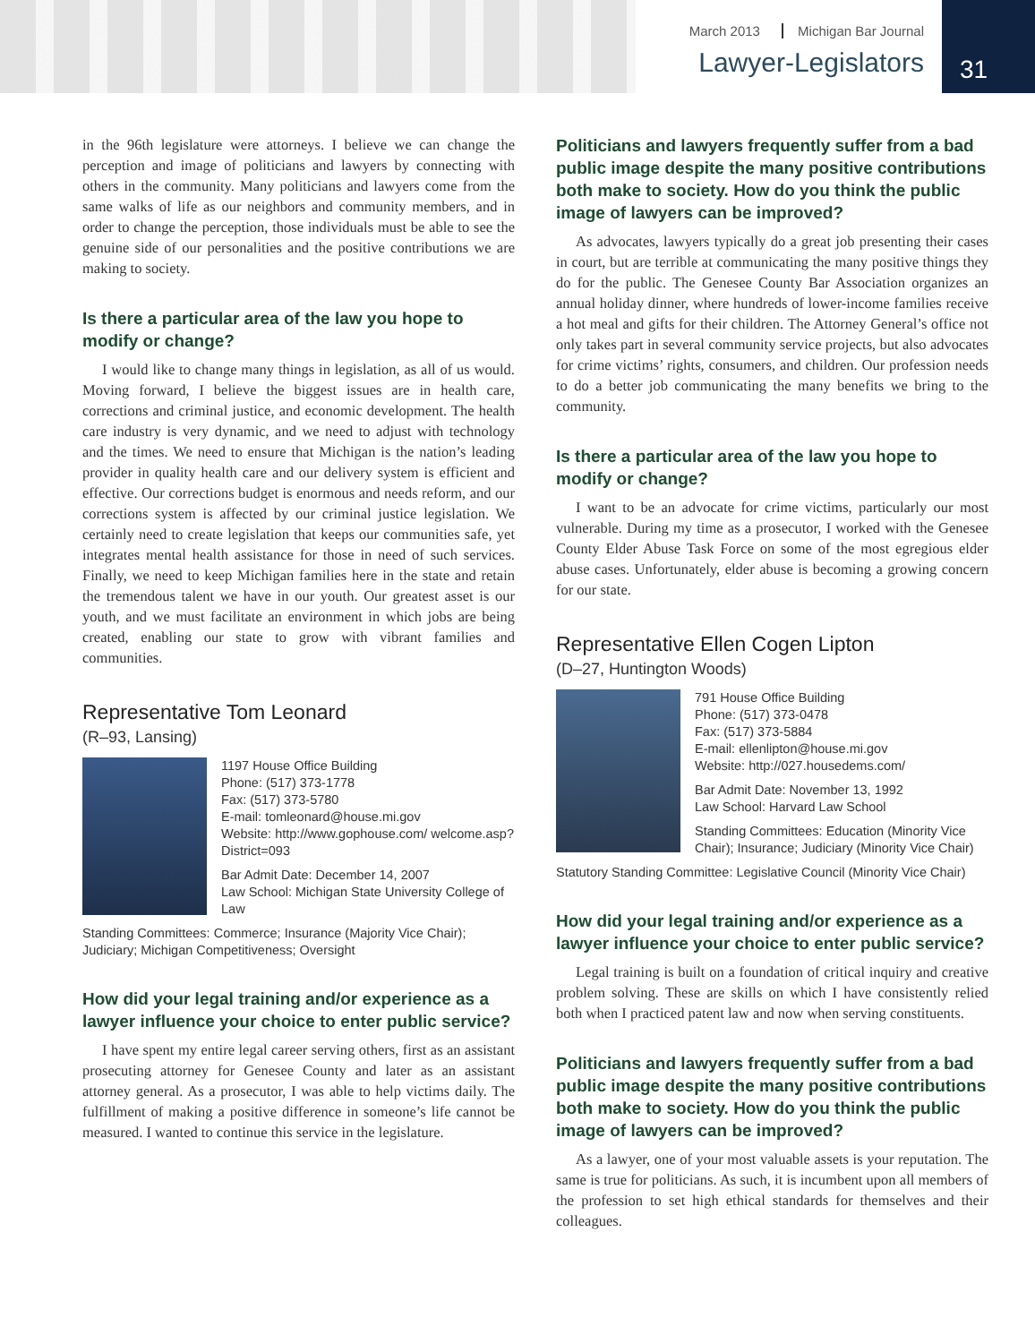March 2013 Michigan Bar Journal
Lawyer-Legislators
31
in the 96th legislature were attorneys. I believe we can change the perception and image of politicians and lawyers by connecting with others in the community. Many politicians and lawyers come from the same walks of life as our neighbors and community members, and in order to change the perception, those individuals must be able to see the genuine side of our personalities and the positive contributions we are making to society.
Is there a particular area of the law you hope to modify or change?
I would like to change many things in legislation, as all of us would. Moving forward, I believe the biggest issues are in health care, corrections and criminal justice, and economic development. The health care industry is very dynamic, and we need to adjust with technology and the times. We need to ensure that Michigan is the nation’s leading provider in quality health care and our delivery system is efficient and effective. Our corrections budget is enormous and needs reform, and our corrections system is affected by our criminal justice legislation. We certainly need to create legislation that keeps our communities safe, yet integrates mental health assistance for those in need of such services. Finally, we need to keep Michigan families here in the state and retain the tremendous talent we have in our youth. Our greatest asset is our youth, and we must facilitate an environment in which jobs are being created, enabling our state to grow with vibrant families and communities.
Representative Tom Leonard
(R–93, Lansing)
1197 House Office Building
Phone: (517) 373-1778
Fax: (517) 373-5780
E-mail: tomleonard@house.mi.gov
Website: http://www.gophouse.com/ welcome.asp?District=093
Bar Admit Date: December 14, 2007
Law School: Michigan State University College of Law
Standing Committees: Commerce; Insurance (Majority Vice Chair); Judiciary; Michigan Competitiveness; Oversight
How did your legal training and/or experience as a lawyer influence your choice to enter public service?
I have spent my entire legal career serving others, first as an assistant prosecuting attorney for Genesee County and later as an assistant attorney general. As a prosecutor, I was able to help victims daily. The fulfillment of making a positive difference in someone’s life cannot be measured. I wanted to continue this service in the legislature.
Politicians and lawyers frequently suffer from a bad public image despite the many positive contributions both make to society. How do you think the public image of lawyers can be improved?
As advocates, lawyers typically do a great job presenting their cases in court, but are terrible at communicating the many positive things they do for the public. The Genesee County Bar Association organizes an annual holiday dinner, where hundreds of lower-income families receive a hot meal and gifts for their children. The Attorney General’s office not only takes part in several community service projects, but also advocates for crime victims’ rights, consumers, and children. Our profession needs to do a better job communicating the many benefits we bring to the community.
Is there a particular area of the law you hope to modify or change?
I want to be an advocate for crime victims, particularly our most vulnerable. During my time as a prosecutor, I worked with the Genesee County Elder Abuse Task Force on some of the most egregious elder abuse cases. Unfortunately, elder abuse is becoming a growing concern for our state.
Representative Ellen Cogen Lipton
(D–27, Huntington Woods)
791 House Office Building
Phone: (517) 373-0478
Fax: (517) 373-5884
E-mail: ellenlipton@house.mi.gov
Website: http://027.housedems.com/
Bar Admit Date: November 13, 1992
Law School: Harvard Law School
Standing Committees: Education (Minority Vice Chair); Insurance; Judiciary (Minority Vice Chair)
Statutory Standing Committee: Legislative Council (Minority Vice Chair)
How did your legal training and/or experience as a lawyer influence your choice to enter public service?
Legal training is built on a foundation of critical inquiry and creative problem solving. These are skills on which I have consistently relied both when I practiced patent law and now when serving constituents.
Politicians and lawyers frequently suffer from a bad public image despite the many positive contributions both make to society. How do you think the public image of lawyers can be improved?
As a lawyer, one of your most valuable assets is your reputation. The same is true for politicians. As such, it is incumbent upon all members of the profession to set high ethical standards for themselves and their colleagues.